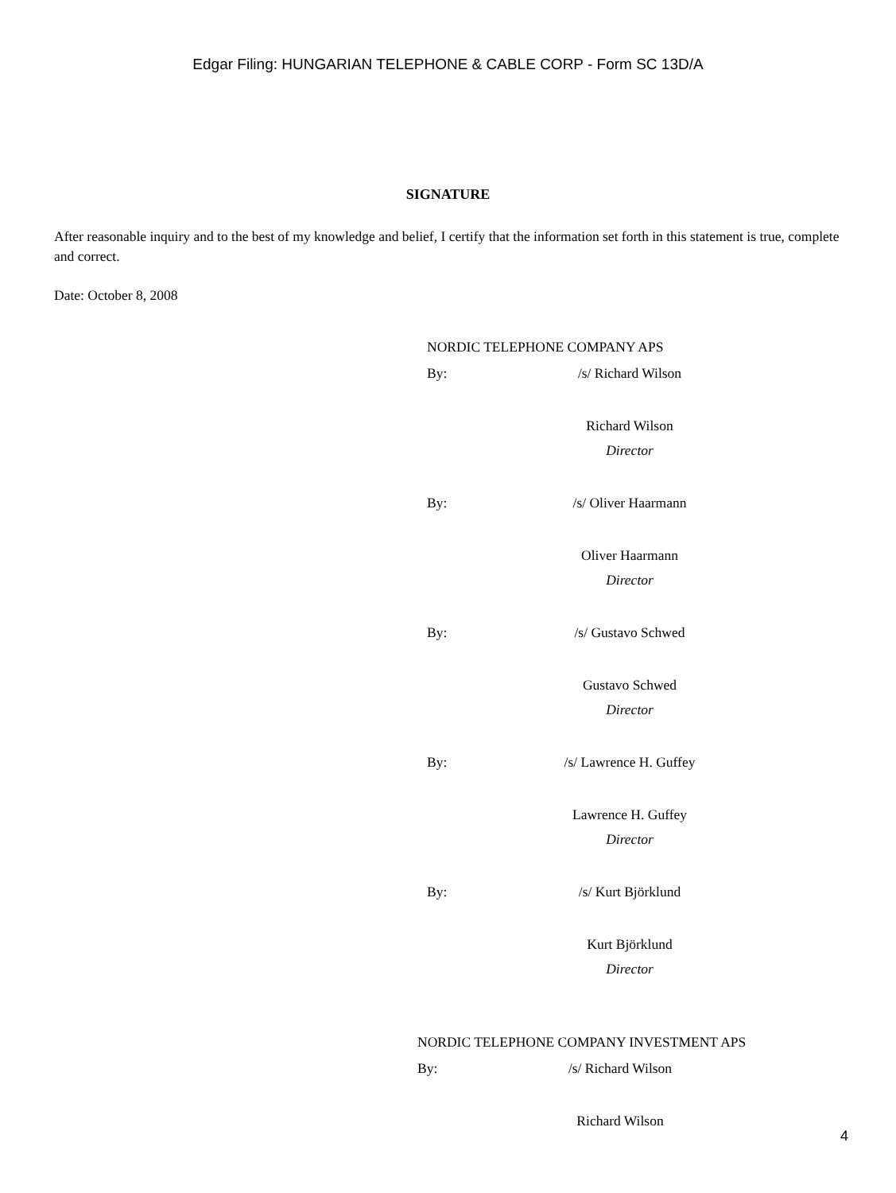Edgar Filing: HUNGARIAN TELEPHONE & CABLE CORP - Form SC 13D/A
SIGNATURE
After reasonable inquiry and to the best of my knowledge and belief, I certify that the information set forth in this statement is true, complete and correct.
Date: October 8, 2008
NORDIC TELEPHONE COMPANY APS
By: /s/ Richard Wilson
Richard Wilson
Director
By: /s/ Oliver Haarmann
Oliver Haarmann
Director
By: /s/ Gustavo Schwed
Gustavo Schwed
Director
By: /s/ Lawrence H. Guffey
Lawrence H. Guffey
Director
By: /s/ Kurt Björklund
Kurt Björklund
Director
NORDIC TELEPHONE COMPANY INVESTMENT APS
By: /s/ Richard Wilson
Richard Wilson
4